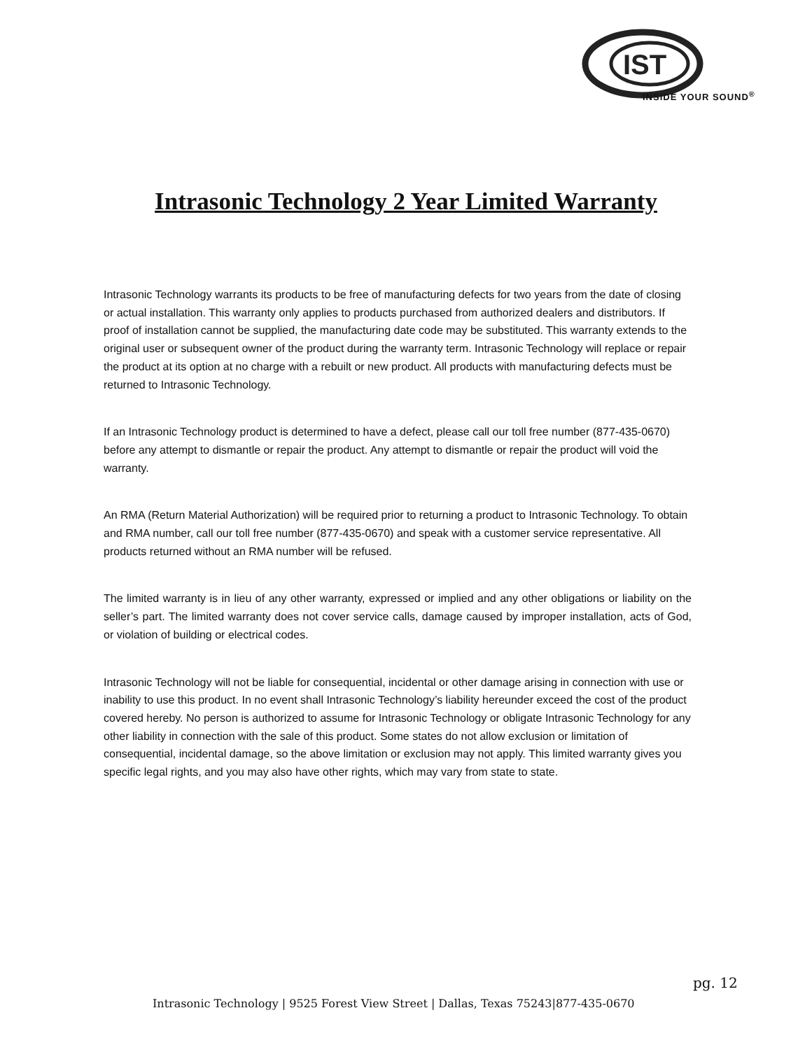IST
INSIDE YOUR SOUND<sup>®</sup>
Intrasonic Technology 2 Year Limited Warranty
Intrasonic Technology warrants its products to be free of manufacturing defects for two years from the date of closing or actual installation. This warranty only applies to products purchased from authorized dealers and distributors. If proof of installation cannot be supplied, the manufacturing date code may be substituted. This warranty extends to the original user or subsequent owner of the product during the warranty term. Intrasonic Technology will replace or repair the product at its option at no charge with a rebuilt or new product. All products with manufacturing defects must be returned to Intrasonic Technology.
If an Intrasonic Technology product is determined to have a defect, please call our toll free number (877-435-0670) before any attempt to dismantle or repair the product. Any attempt to dismantle or repair the product will void the warranty.
An RMA (Return Material Authorization) will be required prior to returning a product to Intrasonic Technology. To obtain and RMA number, call our toll free number (877-435-0670) and speak with a customer service representative. All products returned without an RMA number will be refused.
The limited warranty is in lieu of any other warranty, expressed or implied and any other obligations or liability on the seller’s part. The limited warranty does not cover service calls, damage caused by improper installation, acts of God, or violation of building or electrical codes.
Intrasonic Technology will not be liable for consequential, incidental or other damage arising in connection with use or inability to use this product. In no event shall Intrasonic Technology’s liability hereunder exceed the cost of the product covered hereby. No person is authorized to assume for Intrasonic Technology or obligate Intrasonic Technology for any other liability in connection with the sale of this product. Some states do not allow exclusion or limitation of consequential, incidental damage, so the above limitation or exclusion may not apply. This limited warranty gives you specific legal rights, and you may also have other rights, which may vary from state to state.
pg. 12
Intrasonic Technology | 9525 Forest View Street | Dallas, Texas 75243|877-435-0670